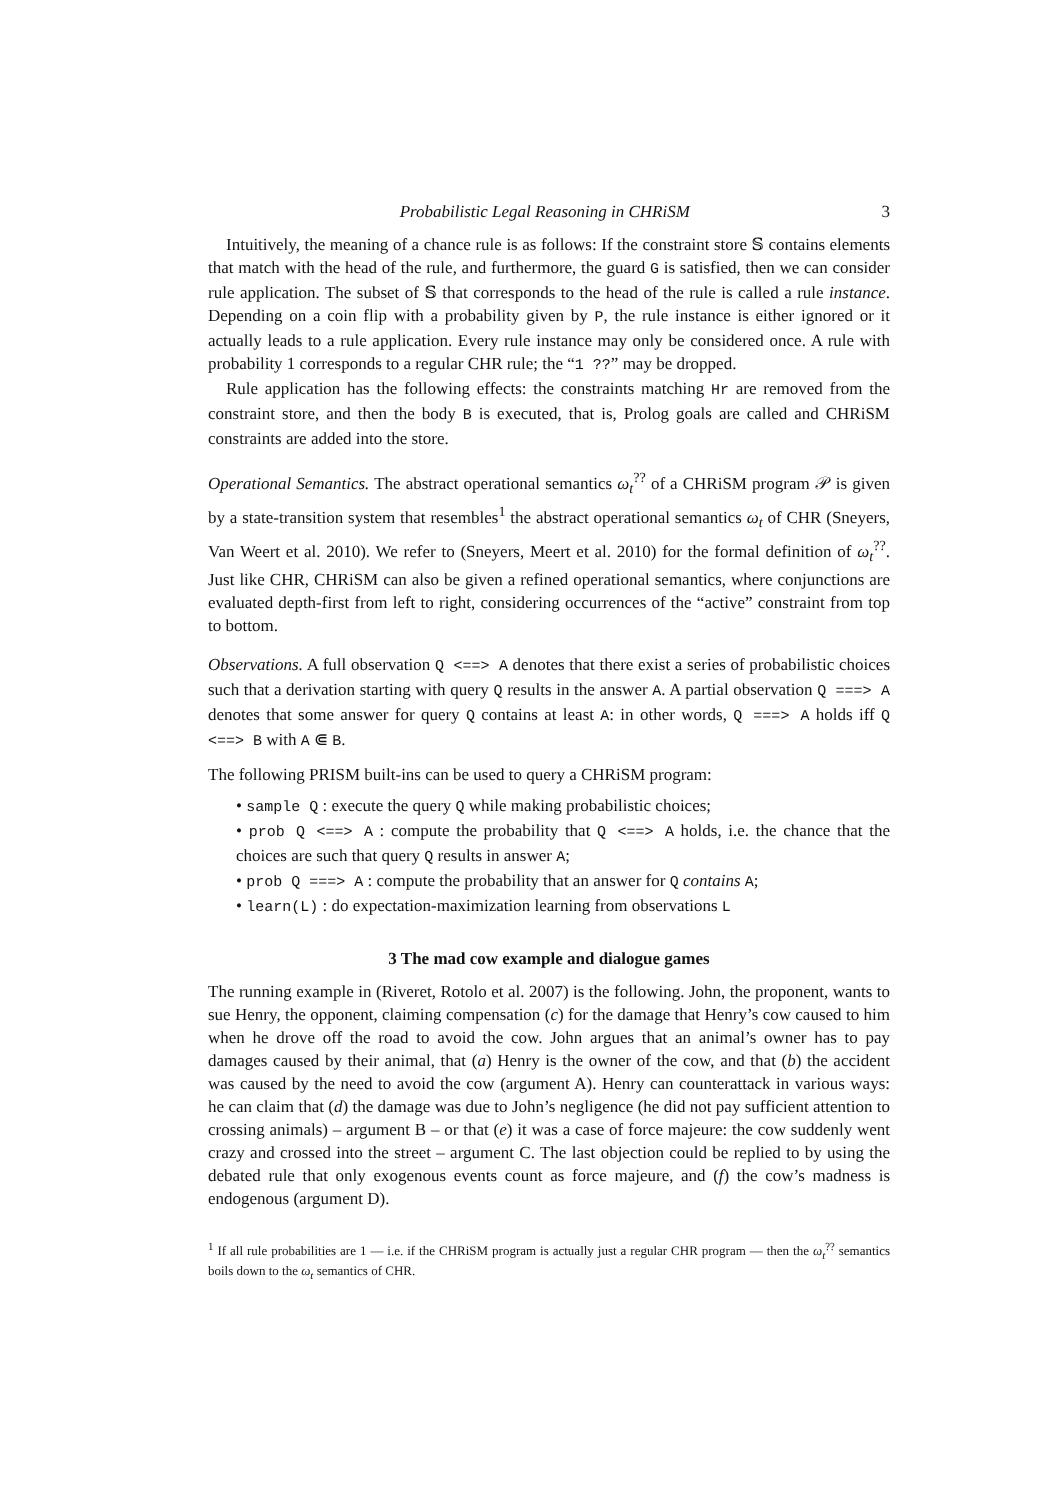Probabilistic Legal Reasoning in CHRiSM 3
Intuitively, the meaning of a chance rule is as follows: If the constraint store 𝕊 contains elements that match with the head of the rule, and furthermore, the guard G is satisfied, then we can consider rule application. The subset of 𝕊 that corresponds to the head of the rule is called a rule instance. Depending on a coin flip with a probability given by P, the rule instance is either ignored or it actually leads to a rule application. Every rule instance may only be considered once. A rule with probability 1 corresponds to a regular CHR rule; the “1 ??” may be dropped.
Rule application has the following effects: the constraints matching Hr are removed from the constraint store, and then the body B is executed, that is, Prolog goals are called and CHRiSM constraints are added into the store.
Operational Semantics. The abstract operational semantics ω<sub>t</sub><sup>??</sup> of a CHRiSM program 𝒫 is given by a state-transition system that resembles<sup>1</sup> the abstract operational semantics ω<sub>t</sub> of CHR (Sneyers, Van Weert et al. 2010). We refer to (Sneyers, Meert et al. 2010) for the formal definition of ω<sub>t</sub><sup>??</sup>. Just like CHR, CHRiSM can also be given a refined operational semantics, where conjunctions are evaluated depth-first from left to right, considering occurrences of the “active” constraint from top to bottom.
Observations. A full observation Q <==> A denotes that there exist a series of probabilistic choices such that a derivation starting with query Q results in the answer A. A partial observation Q ===> A denotes that some answer for query Q contains at least A: in other words, Q ===> A holds iff Q <==> B with A ⋐ B.
The following PRISM built-ins can be used to query a CHRiSM program:
• sample Q : execute the query Q while making probabilistic choices;
• prob Q <==> A : compute the probability that Q <==> A holds, i.e. the chance that the choices are such that query Q results in answer A;
• prob Q ===> A : compute the probability that an answer for Q contains A;
• learn(L) : do expectation-maximization learning from observations L
3 The mad cow example and dialogue games
The running example in (Riveret, Rotolo et al. 2007) is the following. John, the proponent, wants to sue Henry, the opponent, claiming compensation (c) for the damage that Henry’s cow caused to him when he drove off the road to avoid the cow. John argues that an animal’s owner has to pay damages caused by their animal, that (a) Henry is the owner of the cow, and that (b) the accident was caused by the need to avoid the cow (argument A). Henry can counterattack in various ways: he can claim that (d) the damage was due to John’s negligence (he did not pay sufficient attention to crossing animals) – argument B – or that (e) it was a case of force majeure: the cow suddenly went crazy and crossed into the street – argument C. The last objection could be replied to by using the debated rule that only exogenous events count as force majeure, and (f) the cow’s madness is endogenous (argument D).
<sup>1</sup> If all rule probabilities are 1 — i.e. if the CHRiSM program is actually just a regular CHR program — then the ω<sub>t</sub><sup>??</sup> semantics boils down to the ω<sub>t</sub> semantics of CHR.